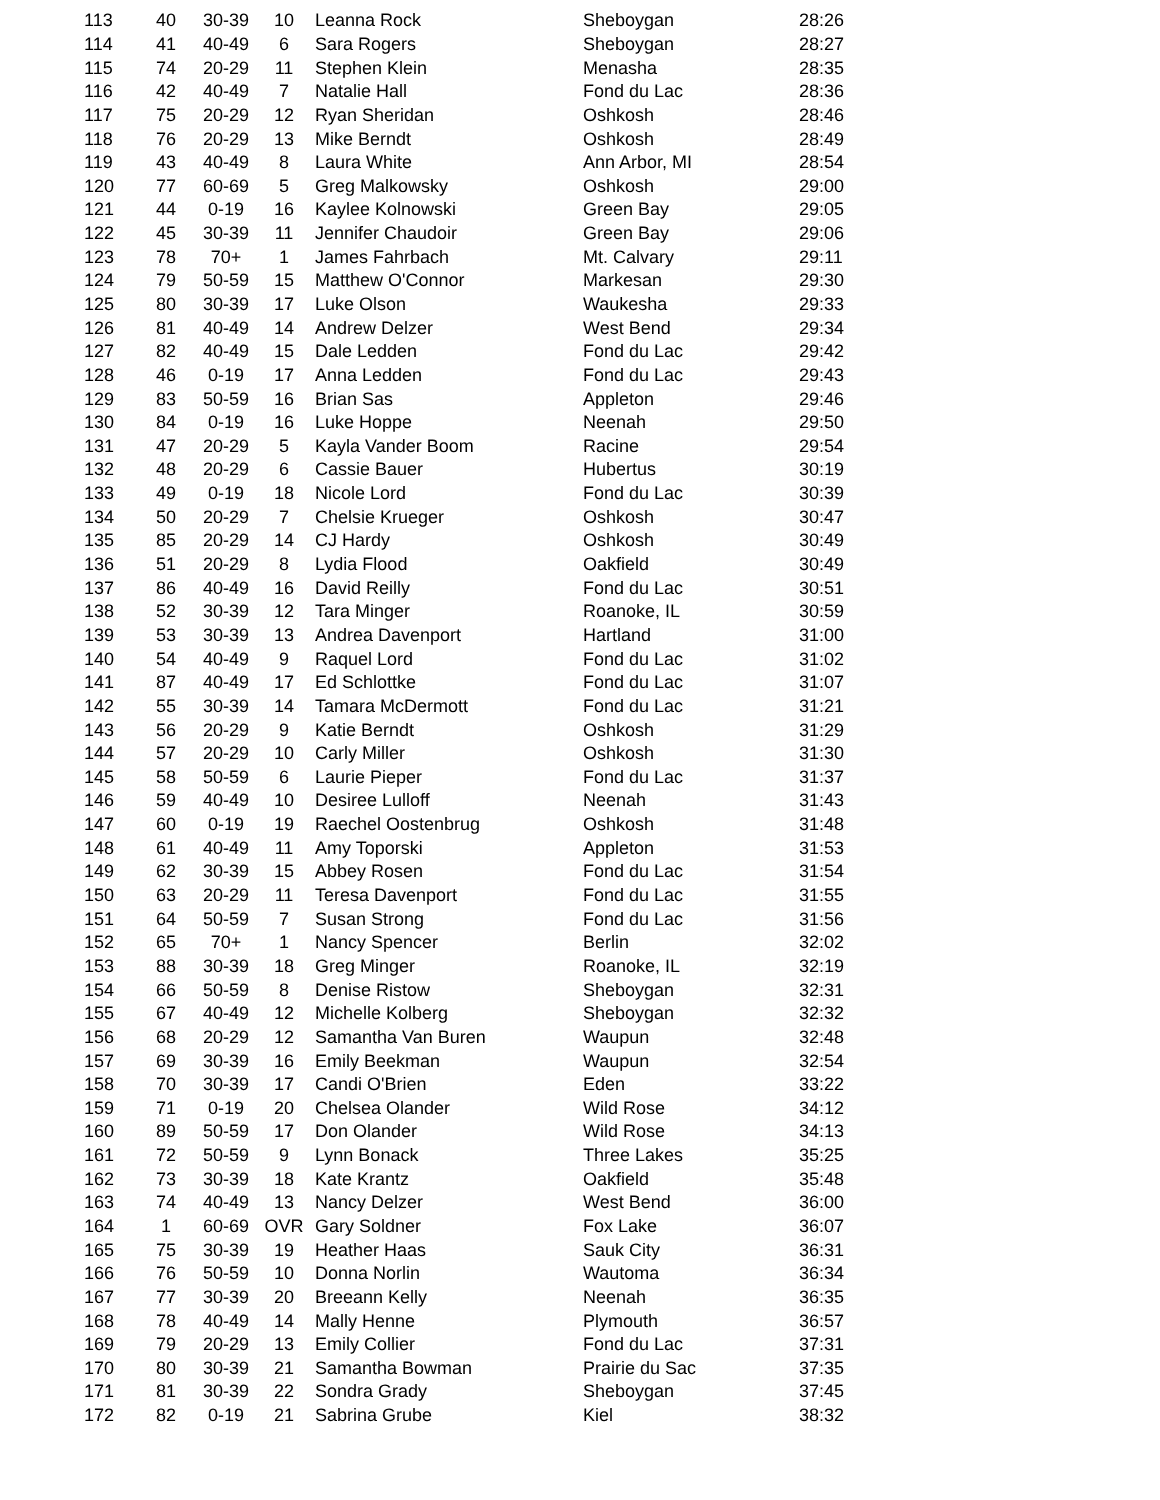| 113 | 40 | 30-39 | 10 | Leanna Rock | Sheboygan | 28:26 |
| 114 | 41 | 40-49 | 6 | Sara Rogers | Sheboygan | 28:27 |
| 115 | 74 | 20-29 | 11 | Stephen Klein | Menasha | 28:35 |
| 116 | 42 | 40-49 | 7 | Natalie Hall | Fond du Lac | 28:36 |
| 117 | 75 | 20-29 | 12 | Ryan Sheridan | Oshkosh | 28:46 |
| 118 | 76 | 20-29 | 13 | Mike Berndt | Oshkosh | 28:49 |
| 119 | 43 | 40-49 | 8 | Laura White | Ann Arbor, MI | 28:54 |
| 120 | 77 | 60-69 | 5 | Greg Malkowsky | Oshkosh | 29:00 |
| 121 | 44 | 0-19 | 16 | Kaylee Kolnowski | Green Bay | 29:05 |
| 122 | 45 | 30-39 | 11 | Jennifer Chaudoir | Green Bay | 29:06 |
| 123 | 78 | 70+ | 1 | James Fahrbach | Mt. Calvary | 29:11 |
| 124 | 79 | 50-59 | 15 | Matthew O'Connor | Markesan | 29:30 |
| 125 | 80 | 30-39 | 17 | Luke Olson | Waukesha | 29:33 |
| 126 | 81 | 40-49 | 14 | Andrew Delzer | West Bend | 29:34 |
| 127 | 82 | 40-49 | 15 | Dale Ledden | Fond du Lac | 29:42 |
| 128 | 46 | 0-19 | 17 | Anna Ledden | Fond du Lac | 29:43 |
| 129 | 83 | 50-59 | 16 | Brian Sas | Appleton | 29:46 |
| 130 | 84 | 0-19 | 16 | Luke Hoppe | Neenah | 29:50 |
| 131 | 47 | 20-29 | 5 | Kayla Vander Boom | Racine | 29:54 |
| 132 | 48 | 20-29 | 6 | Cassie Bauer | Hubertus | 30:19 |
| 133 | 49 | 0-19 | 18 | Nicole Lord | Fond du Lac | 30:39 |
| 134 | 50 | 20-29 | 7 | Chelsie Krueger | Oshkosh | 30:47 |
| 135 | 85 | 20-29 | 14 | CJ Hardy | Oshkosh | 30:49 |
| 136 | 51 | 20-29 | 8 | Lydia Flood | Oakfield | 30:49 |
| 137 | 86 | 40-49 | 16 | David Reilly | Fond du Lac | 30:51 |
| 138 | 52 | 30-39 | 12 | Tara Minger | Roanoke, IL | 30:59 |
| 139 | 53 | 30-39 | 13 | Andrea Davenport | Hartland | 31:00 |
| 140 | 54 | 40-49 | 9 | Raquel Lord | Fond du Lac | 31:02 |
| 141 | 87 | 40-49 | 17 | Ed Schlottke | Fond du Lac | 31:07 |
| 142 | 55 | 30-39 | 14 | Tamara McDermott | Fond du Lac | 31:21 |
| 143 | 56 | 20-29 | 9 | Katie Berndt | Oshkosh | 31:29 |
| 144 | 57 | 20-29 | 10 | Carly Miller | Oshkosh | 31:30 |
| 145 | 58 | 50-59 | 6 | Laurie Pieper | Fond du Lac | 31:37 |
| 146 | 59 | 40-49 | 10 | Desiree Lulloff | Neenah | 31:43 |
| 147 | 60 | 0-19 | 19 | Raechel Oostenbrug | Oshkosh | 31:48 |
| 148 | 61 | 40-49 | 11 | Amy Toporski | Appleton | 31:53 |
| 149 | 62 | 30-39 | 15 | Abbey Rosen | Fond du Lac | 31:54 |
| 150 | 63 | 20-29 | 11 | Teresa Davenport | Fond du Lac | 31:55 |
| 151 | 64 | 50-59 | 7 | Susan Strong | Fond du Lac | 31:56 |
| 152 | 65 | 70+ | 1 | Nancy Spencer | Berlin | 32:02 |
| 153 | 88 | 30-39 | 18 | Greg Minger | Roanoke, IL | 32:19 |
| 154 | 66 | 50-59 | 8 | Denise Ristow | Sheboygan | 32:31 |
| 155 | 67 | 40-49 | 12 | Michelle Kolberg | Sheboygan | 32:32 |
| 156 | 68 | 20-29 | 12 | Samantha Van Buren | Waupun | 32:48 |
| 157 | 69 | 30-39 | 16 | Emily Beekman | Waupun | 32:54 |
| 158 | 70 | 30-39 | 17 | Candi O'Brien | Eden | 33:22 |
| 159 | 71 | 0-19 | 20 | Chelsea Olander | Wild Rose | 34:12 |
| 160 | 89 | 50-59 | 17 | Don Olander | Wild Rose | 34:13 |
| 161 | 72 | 50-59 | 9 | Lynn Bonack | Three Lakes | 35:25 |
| 162 | 73 | 30-39 | 18 | Kate Krantz | Oakfield | 35:48 |
| 163 | 74 | 40-49 | 13 | Nancy Delzer | West Bend | 36:00 |
| 164 | 1 | 60-69 | OVR | Gary Soldner | Fox Lake | 36:07 |
| 165 | 75 | 30-39 | 19 | Heather Haas | Sauk City | 36:31 |
| 166 | 76 | 50-59 | 10 | Donna Norlin | Wautoma | 36:34 |
| 167 | 77 | 30-39 | 20 | Breeann Kelly | Neenah | 36:35 |
| 168 | 78 | 40-49 | 14 | Mally Henne | Plymouth | 36:57 |
| 169 | 79 | 20-29 | 13 | Emily Collier | Fond du Lac | 37:31 |
| 170 | 80 | 30-39 | 21 | Samantha Bowman | Prairie du Sac | 37:35 |
| 171 | 81 | 30-39 | 22 | Sondra Grady | Sheboygan | 37:45 |
| 172 | 82 | 0-19 | 21 | Sabrina Grube | Kiel | 38:32 |